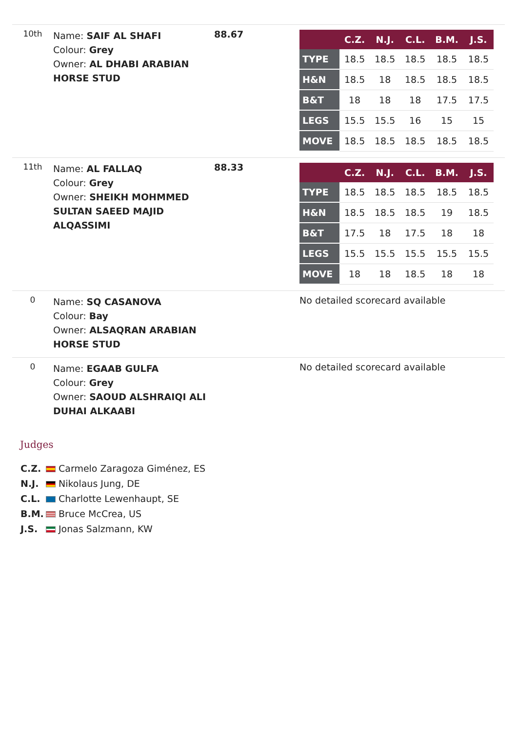| 10th | Name: SAIF AL SHAFI Colour: Grey Owner: AL DHABI ARABIAN HORSE STUD | 88.67 | / / C.Z. / N.J. / C.L. / B.M. / J.S. / / --- / --- / --- / --- / --- / --- / / TYPE / 18.5 / 18.5 / 18.5 / 18.5 / 18.5 / / H&N / 18.5 / 18 / 18.5 / 18.5 / 18.5 / / B&T / 18 / 18 / 18 / 17.5 / 17.5 / / LEGS / 15.5 / 15.5 / 16 / 15 / 15 / / MOVE / 18.5 / 18.5 / 18.5 / 18.5 / 18.5 / |
| 11th | Name: AL FALLAQ Colour: Grey Owner: SHEIKH MOHMMED SULTAN SAEED MAJID ALQASSIMI | 88.33 | / / C.Z. / N.J. / C.L. / B.M. / J.S. / / --- / --- / --- / --- / --- / --- / / TYPE / 18.5 / 18.5 / 18.5 / 18.5 / 18.5 / / H&N / 18.5 / 18.5 / 18.5 / 19 / 18.5 / / B&T / 17.5 / 18 / 17.5 / 18 / 18 / / LEGS / 15.5 / 15.5 / 15.5 / 15.5 / 15.5 / / MOVE / 18 / 18 / 18.5 / 18 / 18 / |
| 0 | Name: SQ CASANOVA Colour: Bay Owner: ALSAQRAN ARABIAN HORSE STUD | | No detailed scorecard available |
| 0 | Name: EGAAB GULFA Colour: Grey Owner: SAOUD ALSHRAIQI ALI DUHAI ALKAABI | | No detailed scorecard available |
Judges
C.Z. Carmelo Zaragoza Giménez, ES
N.J. Nikolaus Jung, DE
C.L. Charlotte Lewenhaupt, SE
B.M. Bruce McCrea, US
J.S. Jonas Salzmann, KW